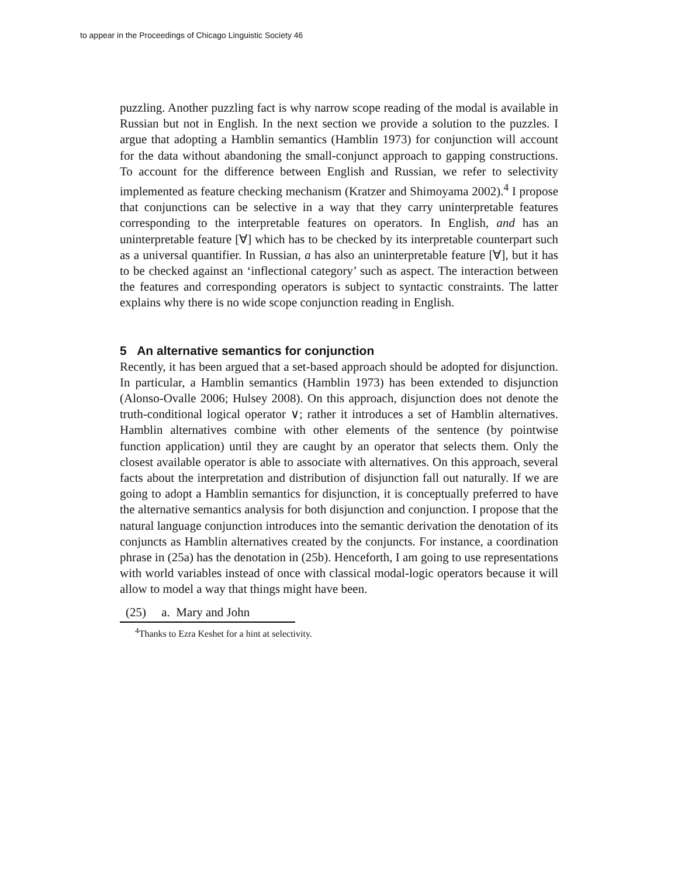to appear in the Proceedings of Chicago Linguistic Society 46
puzzling. Another puzzling fact is why narrow scope reading of the modal is available in Russian but not in English. In the next section we provide a solution to the puzzles. I argue that adopting a Hamblin semantics (Hamblin 1973) for conjunction will account for the data without abandoning the small-conjunct approach to gapping constructions. To account for the difference between English and Russian, we refer to selectivity implemented as feature checking mechanism (Kratzer and Shimoyama 2002).<sup>4</sup> I propose that conjunctions can be selective in a way that they carry uninterpretable features corresponding to the interpretable features on operators. In English, and has an uninterpretable feature [∀] which has to be checked by its interpretable counterpart such as a universal quantifier. In Russian, a has also an uninterpretable feature [∀], but it has to be checked against an ‘inflectional category’ such as aspect. The interaction between the features and corresponding operators is subject to syntactic constraints. The latter explains why there is no wide scope conjunction reading in English.
5 An alternative semantics for conjunction
Recently, it has been argued that a set-based approach should be adopted for disjunction. In particular, a Hamblin semantics (Hamblin 1973) has been extended to disjunction (Alonso-Ovalle 2006; Hulsey 2008). On this approach, disjunction does not denote the truth-conditional logical operator ∨; rather it introduces a set of Hamblin alternatives. Hamblin alternatives combine with other elements of the sentence (by pointwise function application) until they are caught by an operator that selects them. Only the closest available operator is able to associate with alternatives. On this approach, several facts about the interpretation and distribution of disjunction fall out naturally. If we are going to adopt a Hamblin semantics for disjunction, it is conceptually preferred to have the alternative semantics analysis for both disjunction and conjunction. I propose that the natural language conjunction introduces into the semantic derivation the denotation of its conjuncts as Hamblin alternatives created by the conjuncts. For instance, a coordination phrase in (25a) has the denotation in (25b). Henceforth, I am going to use representations with world variables instead of once with classical modal-logic operators because it will allow to model a way that things might have been.
(25) a. Mary and John
<sup>4</sup> Thanks to Ezra Keshet for a hint at selectivity.